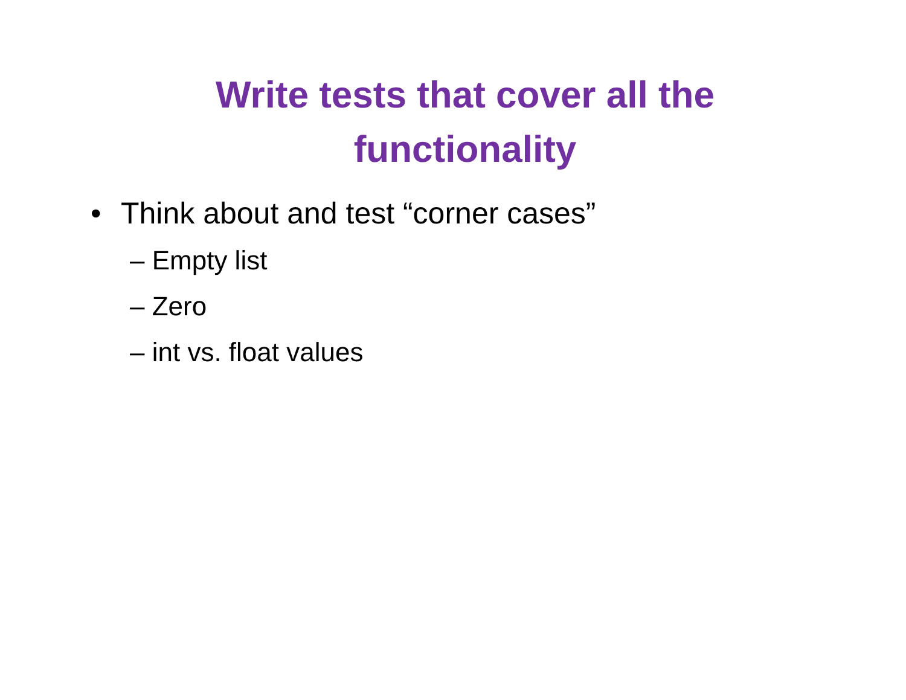Write tests that cover all the
functionality
• Think about and test “corner cases”
– Empty list
– Zero
– int vs. float values